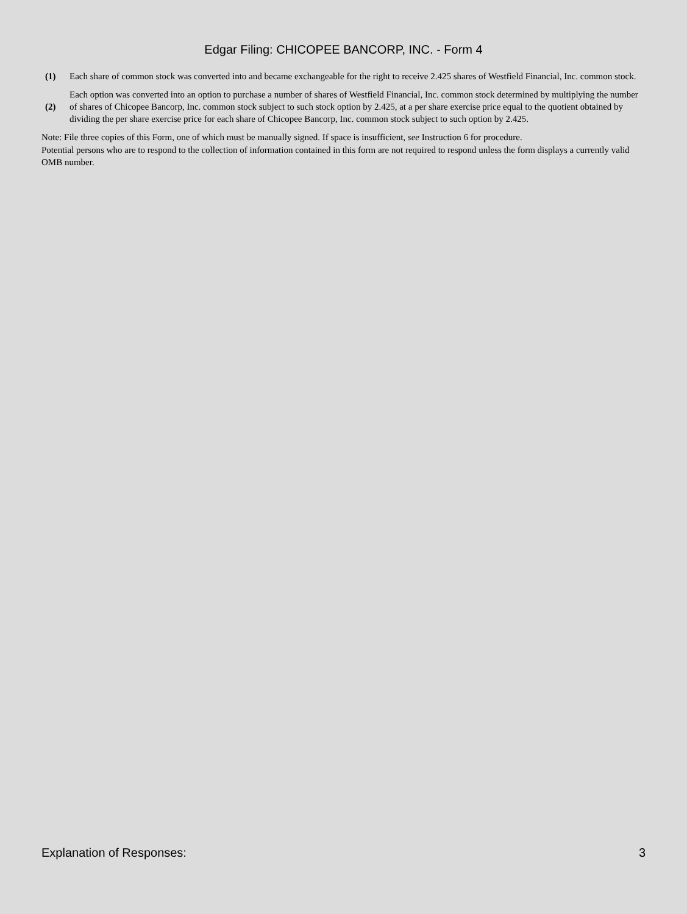Edgar Filing: CHICOPEE BANCORP, INC. - Form 4
| (1) | Each share of common stock was converted into and became exchangeable for the right to receive 2.425 shares of Westfield Financial, Inc. common stock. |
| (2) | Each option was converted into an option to purchase a number of shares of Westfield Financial, Inc. common stock determined by multiplying the number of shares of Chicopee Bancorp, Inc. common stock subject to such stock option by 2.425, at a per share exercise price equal to the quotient obtained by dividing the per share exercise price for each share of Chicopee Bancorp, Inc. common stock subject to such option by 2.425. |
Note: File three copies of this Form, one of which must be manually signed. If space is insufficient, see Instruction 6 for procedure.
Potential persons who are to respond to the collection of information contained in this form are not required to respond unless the form displays a currently valid OMB number.
Explanation of Responses: 3